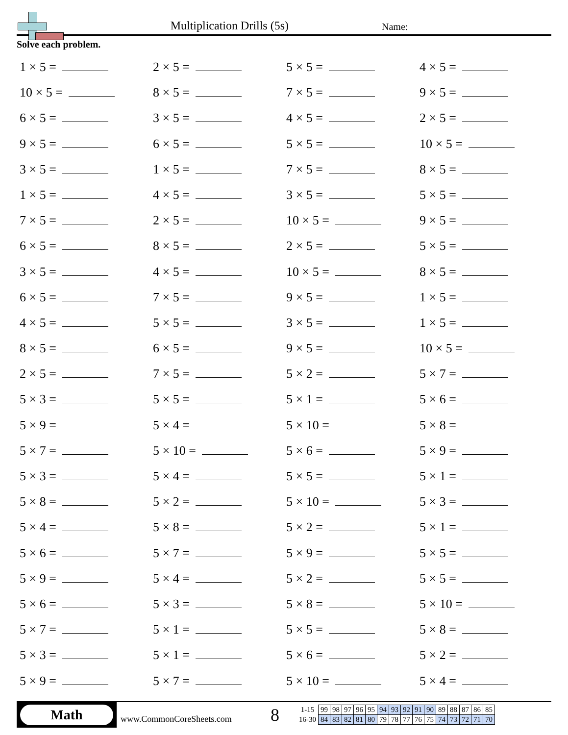Multiplication Drills (5s)
Name:
Solve each problem.
1 × 5 =
2 × 5 =
5 × 5 =
4 × 5 =
10 × 5 =
8 × 5 =
7 × 5 =
9 × 5 =
6 × 5 =
3 × 5 =
4 × 5 =
2 × 5 =
9 × 5 =
6 × 5 =
5 × 5 =
10 × 5 =
3 × 5 =
1 × 5 =
7 × 5 =
8 × 5 =
1 × 5 =
4 × 5 =
3 × 5 =
5 × 5 =
7 × 5 =
2 × 5 =
10 × 5 =
9 × 5 =
6 × 5 =
8 × 5 =
2 × 5 =
5 × 5 =
3 × 5 =
4 × 5 =
10 × 5 =
8 × 5 =
6 × 5 =
7 × 5 =
9 × 5 =
1 × 5 =
4 × 5 =
5 × 5 =
3 × 5 =
1 × 5 =
8 × 5 =
6 × 5 =
9 × 5 =
10 × 5 =
2 × 5 =
7 × 5 =
5 × 2 =
5 × 7 =
5 × 3 =
5 × 5 =
5 × 1 =
5 × 6 =
5 × 9 =
5 × 4 =
5 × 10 =
5 × 8 =
5 × 7 =
5 × 10 =
5 × 6 =
5 × 9 =
5 × 3 =
5 × 4 =
5 × 5 =
5 × 1 =
5 × 8 =
5 × 2 =
5 × 10 =
5 × 3 =
5 × 4 =
5 × 8 =
5 × 2 =
5 × 1 =
5 × 6 =
5 × 7 =
5 × 9 =
5 × 5 =
5 × 9 =
5 × 4 =
5 × 2 =
5 × 5 =
5 × 6 =
5 × 3 =
5 × 8 =
5 × 10 =
5 × 7 =
5 × 1 =
5 × 5 =
5 × 8 =
5 × 3 =
5 × 1 =
5 × 6 =
5 × 2 =
5 × 9 =
5 × 7 =
5 × 10 =
5 × 4 =
Math
www.CommonCoreSheets.com
8
| 1-15 | 99 | 98 | 97 | 96 | 95 | 94 | 93 | 92 | 91 | 90 | 89 | 88 | 87 | 86 | 85 |
| 16-30 | 84 | 83 | 82 | 81 | 80 | 79 | 78 | 77 | 76 | 75 | 74 | 73 | 72 | 71 | 70 |